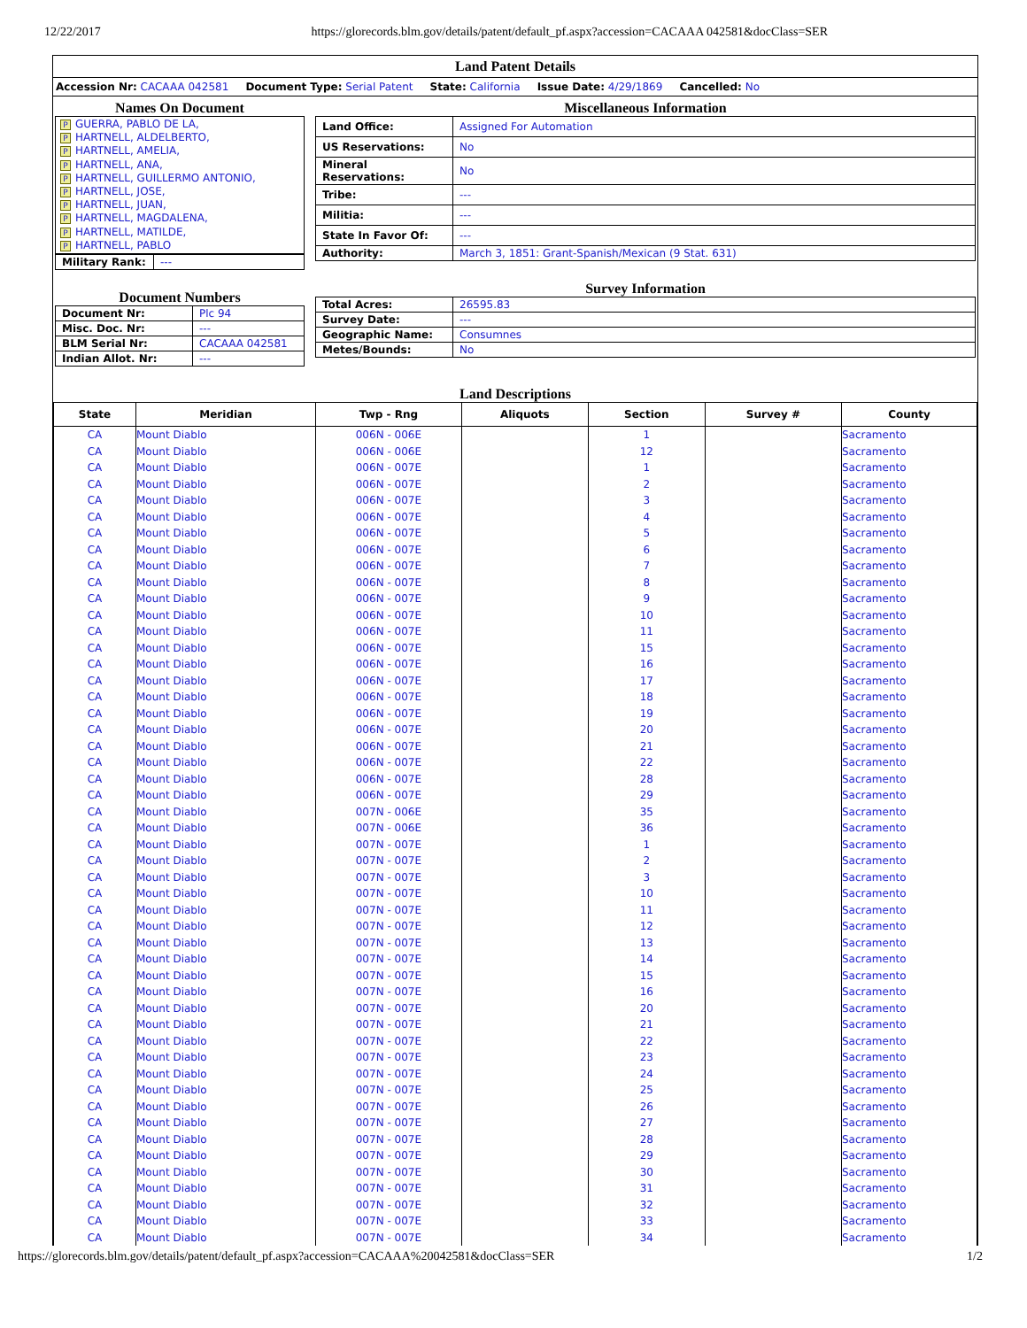12/22/2017 https://glorecords.blm.gov/details/patent/default_pf.aspx?accession=CACAAA 042581&docClass=SER
Land Patent Details
Accession Nr: CACAAA 042581 Document Type: Serial Patent State: California Issue Date: 4/29/1869 Cancelled: No
Names On Document
P GUERRA, PABLO DE LA,
P HARTNELL, ALDELBERTO,
P HARTNELL, AMELIA,
P HARTNELL, ANA,
P HARTNELL, GUILLERMO ANTONIO,
P HARTNELL, JOSE,
P HARTNELL, JUAN,
P HARTNELL, MAGDALENA,
P HARTNELL, MATILDE,
P HARTNELL, PABLO
| Military Rank: | --- |
Document Numbers
| Document Nr: | Plc 94 |
| Misc. Doc. Nr: | --- |
| BLM Serial Nr: | CACAAA 042581 |
| Indian Allot. Nr: | --- |
Miscellaneous Information
| Land Office: | Assigned For Automation |
| US Reservations: | No |
| Mineral Reservations: | No |
| Tribe: | --- |
| Militia: | --- |
| State In Favor Of: | --- |
| Authority: | March 3, 1851: Grant-Spanish/Mexican (9 Stat. 631) |
Survey Information
| Total Acres: | 26595.83 |
| Survey Date: | --- |
| Geographic Name: | Consumnes |
| Metes/Bounds: | No |
Land Descriptions
| State | Meridian | Twp - Rng | Aliquots | Section | Survey # | County |
| --- | --- | --- | --- | --- | --- | --- |
| CA | Mount Diablo | 006N - 006E | | 1 | | Sacramento |
| CA | Mount Diablo | 006N - 006E | | 12 | | Sacramento |
| CA | Mount Diablo | 006N - 007E | | 1 | | Sacramento |
| CA | Mount Diablo | 006N - 007E | | 2 | | Sacramento |
| CA | Mount Diablo | 006N - 007E | | 3 | | Sacramento |
| CA | Mount Diablo | 006N - 007E | | 4 | | Sacramento |
| CA | Mount Diablo | 006N - 007E | | 5 | | Sacramento |
| CA | Mount Diablo | 006N - 007E | | 6 | | Sacramento |
| CA | Mount Diablo | 006N - 007E | | 7 | | Sacramento |
| CA | Mount Diablo | 006N - 007E | | 8 | | Sacramento |
| CA | Mount Diablo | 006N - 007E | | 9 | | Sacramento |
| CA | Mount Diablo | 006N - 007E | | 10 | | Sacramento |
| CA | Mount Diablo | 006N - 007E | | 11 | | Sacramento |
| CA | Mount Diablo | 006N - 007E | | 15 | | Sacramento |
| CA | Mount Diablo | 006N - 007E | | 16 | | Sacramento |
| CA | Mount Diablo | 006N - 007E | | 17 | | Sacramento |
| CA | Mount Diablo | 006N - 007E | | 18 | | Sacramento |
| CA | Mount Diablo | 006N - 007E | | 19 | | Sacramento |
| CA | Mount Diablo | 006N - 007E | | 20 | | Sacramento |
| CA | Mount Diablo | 006N - 007E | | 21 | | Sacramento |
| CA | Mount Diablo | 006N - 007E | | 22 | | Sacramento |
| CA | Mount Diablo | 006N - 007E | | 28 | | Sacramento |
| CA | Mount Diablo | 006N - 007E | | 29 | | Sacramento |
| CA | Mount Diablo | 007N - 006E | | 35 | | Sacramento |
| CA | Mount Diablo | 007N - 006E | | 36 | | Sacramento |
| CA | Mount Diablo | 007N - 007E | | 1 | | Sacramento |
| CA | Mount Diablo | 007N - 007E | | 2 | | Sacramento |
| CA | Mount Diablo | 007N - 007E | | 3 | | Sacramento |
| CA | Mount Diablo | 007N - 007E | | 10 | | Sacramento |
| CA | Mount Diablo | 007N - 007E | | 11 | | Sacramento |
| CA | Mount Diablo | 007N - 007E | | 12 | | Sacramento |
| CA | Mount Diablo | 007N - 007E | | 13 | | Sacramento |
| CA | Mount Diablo | 007N - 007E | | 14 | | Sacramento |
| CA | Mount Diablo | 007N - 007E | | 15 | | Sacramento |
| CA | Mount Diablo | 007N - 007E | | 16 | | Sacramento |
| CA | Mount Diablo | 007N - 007E | | 20 | | Sacramento |
| CA | Mount Diablo | 007N - 007E | | 21 | | Sacramento |
| CA | Mount Diablo | 007N - 007E | | 22 | | Sacramento |
| CA | Mount Diablo | 007N - 007E | | 23 | | Sacramento |
| CA | Mount Diablo | 007N - 007E | | 24 | | Sacramento |
| CA | Mount Diablo | 007N - 007E | | 25 | | Sacramento |
| CA | Mount Diablo | 007N - 007E | | 26 | | Sacramento |
| CA | Mount Diablo | 007N - 007E | | 27 | | Sacramento |
| CA | Mount Diablo | 007N - 007E | | 28 | | Sacramento |
| CA | Mount Diablo | 007N - 007E | | 29 | | Sacramento |
| CA | Mount Diablo | 007N - 007E | | 30 | | Sacramento |
| CA | Mount Diablo | 007N - 007E | | 31 | | Sacramento |
| CA | Mount Diablo | 007N - 007E | | 32 | | Sacramento |
| CA | Mount Diablo | 007N - 007E | | 33 | | Sacramento |
| CA | Mount Diablo | 007N - 007E | | 34 | | Sacramento |
https://glorecords.blm.gov/details/patent/default_pf.aspx?accession=CACAAA%20042581&docClass=SER 1/2